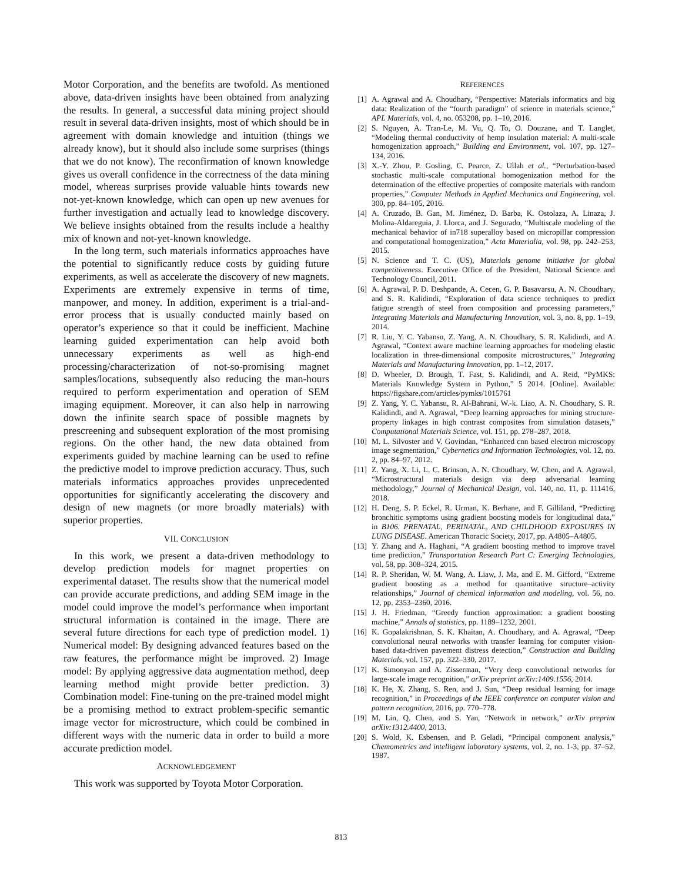Motor Corporation, and the benefits are twofold. As mentioned above, data-driven insights have been obtained from analyzing the results. In general, a successful data mining project should result in several data-driven insights, most of which should be in agreement with domain knowledge and intuition (things we already know), but it should also include some surprises (things that we do not know). The reconfirmation of known knowledge gives us overall confidence in the correctness of the data mining model, whereas surprises provide valuable hints towards new not-yet-known knowledge, which can open up new avenues for further investigation and actually lead to knowledge discovery. We believe insights obtained from the results include a healthy mix of known and not-yet-known knowledge.
In the long term, such materials informatics approaches have the potential to significantly reduce costs by guiding future experiments, as well as accelerate the discovery of new magnets. Experiments are extremely expensive in terms of time, manpower, and money. In addition, experiment is a trial-and-error process that is usually conducted mainly based on operator’s experience so that it could be inefficient. Machine learning guided experimentation can help avoid both unnecessary experiments as well as high-end processing/characterization of not-so-promising magnet samples/locations, subsequently also reducing the man-hours required to perform experimentation and operation of SEM imaging equipment. Moreover, it can also help in narrowing down the infinite search space of possible magnets by prescreening and subsequent exploration of the most promising regions. On the other hand, the new data obtained from experiments guided by machine learning can be used to refine the predictive model to improve prediction accuracy. Thus, such materials informatics approaches provides unprecedented opportunities for significantly accelerating the discovery and design of new magnets (or more broadly materials) with superior properties.
VII. CONCLUSION
In this work, we present a data-driven methodology to develop prediction models for magnet properties on experimental dataset. The results show that the numerical model can provide accurate predictions, and adding SEM image in the model could improve the model’s performance when important structural information is contained in the image. There are several future directions for each type of prediction model. 1) Numerical model: By designing advanced features based on the raw features, the performance might be improved. 2) Image model: By applying aggressive data augmentation method, deep learning method might provide better prediction. 3) Combination model: Fine-tuning on the pre-trained model might be a promising method to extract problem-specific semantic image vector for microstructure, which could be combined in different ways with the numeric data in order to build a more accurate prediction model.
ACKNOWLEDGEMENT
This work was supported by Toyota Motor Corporation.
REFERENCES
[1] A. Agrawal and A. Choudhary, “Perspective: Materials informatics and big data: Realization of the “fourth paradigm” of science in materials science,” APL Materials, vol. 4, no. 053208, pp. 1–10, 2016.
[2] S. Nguyen, A. Tran-Le, M. Vu, Q. To, O. Douzane, and T. Langlet, “Modeling thermal conductivity of hemp insulation material: A multi-scale homogenization approach,” Building and Environment, vol. 107, pp. 127–134, 2016.
[3] X.-Y. Zhou, P. Gosling, C. Pearce, Z. Ullah et al., “Perturbation-based stochastic multi-scale computational homogenization method for the determination of the effective properties of composite materials with random properties,” Computer Methods in Applied Mechanics and Engineering, vol. 300, pp. 84–105, 2016.
[4] A. Cruzado, B. Gan, M. Jiménez, D. Barba, K. Ostolaza, A. Linaza, J. Molina-Aldareguia, J. Llorca, and J. Segurado, “Multiscale modeling of the mechanical behavior of in718 superalloy based on micropillar compression and computational homogenization,” Acta Materialia, vol. 98, pp. 242–253, 2015.
[5] N. Science and T. C. (US), Materials genome initiative for global competitiveness. Executive Office of the President, National Science and Technology Council, 2011.
[6] A. Agrawal, P. D. Deshpande, A. Cecen, G. P. Basavarsu, A. N. Choudhary, and S. R. Kalidindi, “Exploration of data science techniques to predict fatigue strength of steel from composition and processing parameters,” Integrating Materials and Manufacturing Innovation, vol. 3, no. 8, pp. 1–19, 2014.
[7] R. Liu, Y. C. Yabansu, Z. Yang, A. N. Choudhary, S. R. Kalidindi, and A. Agrawal, “Context aware machine learning approaches for modeling elastic localization in three-dimensional composite microstructures,” Integrating Materials and Manufacturing Innovation, pp. 1–12, 2017.
[8] D. Wheeler, D. Brough, T. Fast, S. Kalidindi, and A. Reid, “PyMKS: Materials Knowledge System in Python,” 5 2014. [Online]. Available: https://figshare.com/articles/pymks/1015761
[9] Z. Yang, Y. C. Yabansu, R. Al-Bahrani, W.-k. Liao, A. N. Choudhary, S. R. Kalidindi, and A. Agrawal, “Deep learning approaches for mining structure-property linkages in high contrast composites from simulation datasets,” Computational Materials Science, vol. 151, pp. 278–287, 2018.
[10] M. L. Silvoster and V. Govindan, “Enhanced cnn based electron microscopy image segmentation,” Cybernetics and Information Technologies, vol. 12, no. 2, pp. 84–97, 2012.
[11] Z. Yang, X. Li, L. C. Brinson, A. N. Choudhary, W. Chen, and A. Agrawal, “Microstructural materials design via deep adversarial learning methodology,” Journal of Mechanical Design, vol. 140, no. 11, p. 111416, 2018.
[12] H. Deng, S. P. Eckel, R. Urman, K. Berhane, and F. Gilliland, “Predicting bronchitic symptoms using gradient boosting models for longitudinal data,” in B106. PRENATAL, PERINATAL, AND CHILDHOOD EXPOSURES IN LUNG DISEASE. American Thoracic Society, 2017, pp. A4805–A4805.
[13] Y. Zhang and A. Haghani, “A gradient boosting method to improve travel time prediction,” Transportation Research Part C: Emerging Technologies, vol. 58, pp. 308–324, 2015.
[14] R. P. Sheridan, W. M. Wang, A. Liaw, J. Ma, and E. M. Gifford, “Extreme gradient boosting as a method for quantitative structure–activity relationships,” Journal of chemical information and modeling, vol. 56, no. 12, pp. 2353–2360, 2016.
[15] J. H. Friedman, “Greedy function approximation: a gradient boosting machine,” Annals of statistics, pp. 1189–1232, 2001.
[16] K. Gopalakrishnan, S. K. Khaitan, A. Choudhary, and A. Agrawal, “Deep convolutional neural networks with transfer learning for computer vision-based data-driven pavement distress detection,” Construction and Building Materials, vol. 157, pp. 322–330, 2017.
[17] K. Simonyan and A. Zisserman, “Very deep convolutional networks for large-scale image recognition,” arXiv preprint arXiv:1409.1556, 2014.
[18] K. He, X. Zhang, S. Ren, and J. Sun, “Deep residual learning for image recognition,” in Proceedings of the IEEE conference on computer vision and pattern recognition, 2016, pp. 770–778.
[19] M. Lin, Q. Chen, and S. Yan, “Network in network,” arXiv preprint arXiv:1312.4400, 2013.
[20] S. Wold, K. Esbensen, and P. Geladi, “Principal component analysis,” Chemometrics and intelligent laboratory systems, vol. 2, no. 1-3, pp. 37–52, 1987.
813